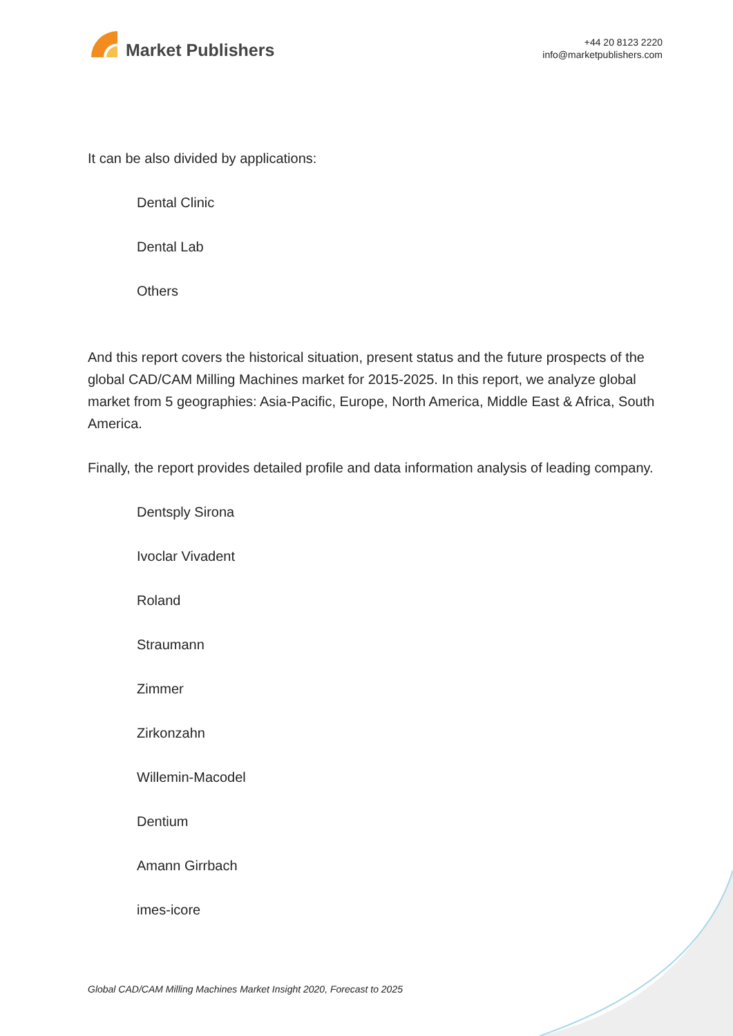Market Publishers
+44 20 8123 2220
info@marketpublishers.com
It can be also divided by applications:
Dental Clinic
Dental Lab
Others
And this report covers the historical situation, present status and the future prospects of the global CAD/CAM Milling Machines market for 2015-2025. In this report, we analyze global market from 5 geographies: Asia-Pacific, Europe, North America, Middle East & Africa, South America.
Finally, the report provides detailed profile and data information analysis of leading company.
Dentsply Sirona
Ivoclar Vivadent
Roland
Straumann
Zimmer
Zirkonzahn
Willemin-Macodel
Dentium
Amann Girrbach
imes-icore
Global CAD/CAM Milling Machines Market Insight 2020, Forecast to 2025